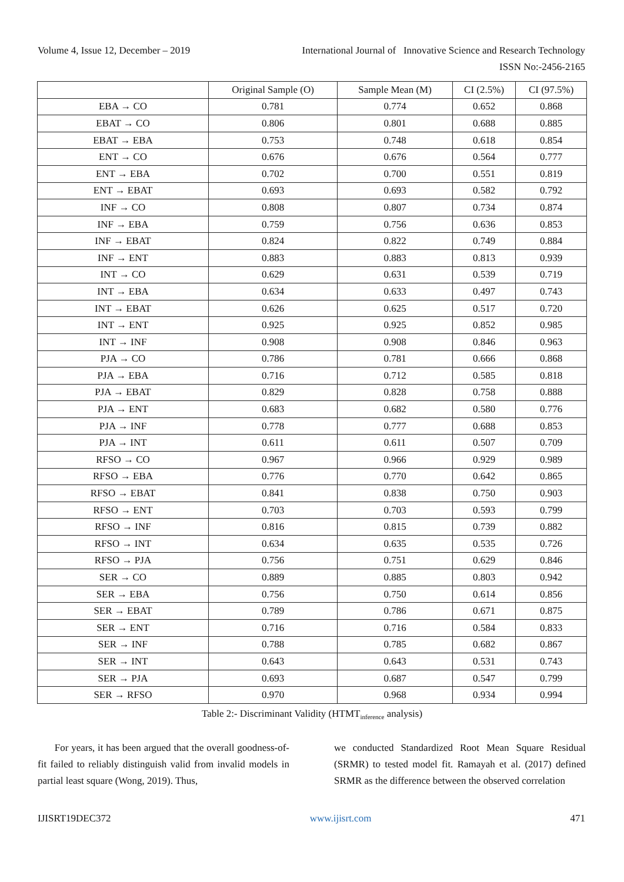Volume 4, Issue 12, December – 2019 International Journal of Innovative Science and Research Technology
ISSN No:-2456-2165
| | Original Sample (O) | Sample Mean (M) | CI (2.5%) | CI (97.5%) |
| --- | --- | --- | --- | --- |
| EBA → CO | 0.781 | 0.774 | 0.652 | 0.868 |
| EBAT → CO | 0.806 | 0.801 | 0.688 | 0.885 |
| EBAT → EBA | 0.753 | 0.748 | 0.618 | 0.854 |
| ENT → CO | 0.676 | 0.676 | 0.564 | 0.777 |
| ENT → EBA | 0.702 | 0.700 | 0.551 | 0.819 |
| ENT → EBAT | 0.693 | 0.693 | 0.582 | 0.792 |
| INF → CO | 0.808 | 0.807 | 0.734 | 0.874 |
| INF → EBA | 0.759 | 0.756 | 0.636 | 0.853 |
| INF → EBAT | 0.824 | 0.822 | 0.749 | 0.884 |
| INF → ENT | 0.883 | 0.883 | 0.813 | 0.939 |
| INT → CO | 0.629 | 0.631 | 0.539 | 0.719 |
| INT → EBA | 0.634 | 0.633 | 0.497 | 0.743 |
| INT → EBAT | 0.626 | 0.625 | 0.517 | 0.720 |
| INT → ENT | 0.925 | 0.925 | 0.852 | 0.985 |
| INT → INF | 0.908 | 0.908 | 0.846 | 0.963 |
| PJA → CO | 0.786 | 0.781 | 0.666 | 0.868 |
| PJA → EBA | 0.716 | 0.712 | 0.585 | 0.818 |
| PJA → EBAT | 0.829 | 0.828 | 0.758 | 0.888 |
| PJA → ENT | 0.683 | 0.682 | 0.580 | 0.776 |
| PJA → INF | 0.778 | 0.777 | 0.688 | 0.853 |
| PJA → INT | 0.611 | 0.611 | 0.507 | 0.709 |
| RFSO → CO | 0.967 | 0.966 | 0.929 | 0.989 |
| RFSO → EBA | 0.776 | 0.770 | 0.642 | 0.865 |
| RFSO → EBAT | 0.841 | 0.838 | 0.750 | 0.903 |
| RFSO → ENT | 0.703 | 0.703 | 0.593 | 0.799 |
| RFSO → INF | 0.816 | 0.815 | 0.739 | 0.882 |
| RFSO → INT | 0.634 | 0.635 | 0.535 | 0.726 |
| RFSO → PJA | 0.756 | 0.751 | 0.629 | 0.846 |
| SER → CO | 0.889 | 0.885 | 0.803 | 0.942 |
| SER → EBA | 0.756 | 0.750 | 0.614 | 0.856 |
| SER → EBAT | 0.789 | 0.786 | 0.671 | 0.875 |
| SER → ENT | 0.716 | 0.716 | 0.584 | 0.833 |
| SER → INF | 0.788 | 0.785 | 0.682 | 0.867 |
| SER → INT | 0.643 | 0.643 | 0.531 | 0.743 |
| SER → PJA | 0.693 | 0.687 | 0.547 | 0.799 |
| SER → RFSO | 0.970 | 0.968 | 0.934 | 0.994 |
Table 2:- Discriminant Validity (HTMT<sub>inference</sub> analysis)
For years, it has been argued that the overall goodness-of-fit failed to reliably distinguish valid from invalid models in partial least square (Wong, 2019). Thus,
we conducted Standardized Root Mean Square Residual (SRMR) to tested model fit. Ramayah et al. (2017) defined SRMR as the difference between the observed correlation
IJISRT19DEC372 www.ijisrt.com 471